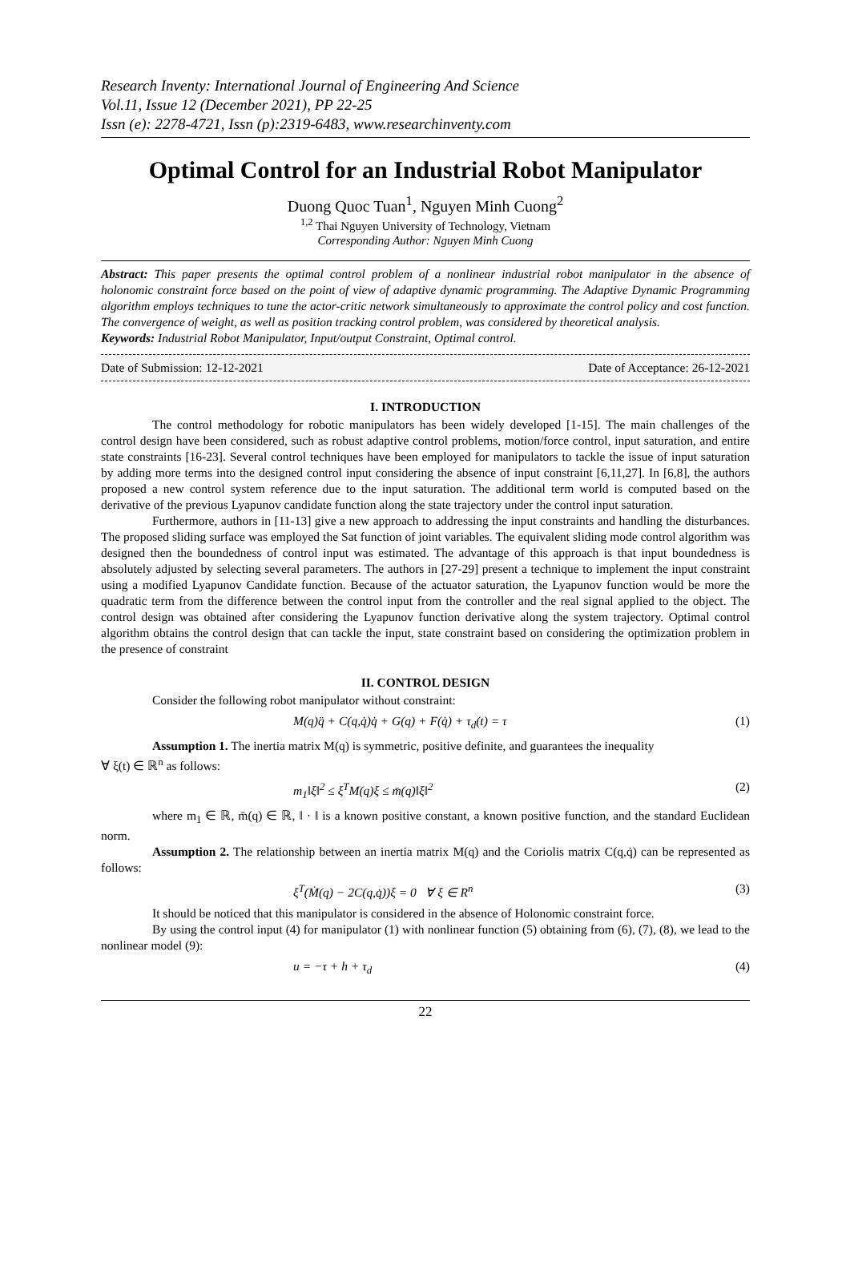Research Inventy: International Journal of Engineering And Science
Vol.11, Issue 12 (December 2021), PP 22-25
Issn (e): 2278-4721, Issn (p):2319-6483, www.researchinventy.com
Optimal Control for an Industrial Robot Manipulator
Duong Quoc Tuan<sup>1</sup>, Nguyen Minh Cuong<sup>2</sup>
<sup>1,2</sup> Thai Nguyen University of Technology, Vietnam
Corresponding Author: Nguyen Minh Cuong
Abstract: This paper presents the optimal control problem of a nonlinear industrial robot manipulator in the absence of holonomic constraint force based on the point of view of adaptive dynamic programming. The Adaptive Dynamic Programming algorithm employs techniques to tune the actor-critic network simultaneously to approximate the control policy and cost function. The convergence of weight, as well as position tracking control problem, was considered by theoretical analysis.
Keywords: Industrial Robot Manipulator, Input/output Constraint, Optimal control.
Date of Submission: 12-12-2021 Date of Acceptance: 26-12-2021
I. INTRODUCTION
The control methodology for robotic manipulators has been widely developed [1-15]. The main challenges of the control design have been considered, such as robust adaptive control problems, motion/force control, input saturation, and entire state constraints [16-23]. Several control techniques have been employed for manipulators to tackle the issue of input saturation by adding more terms into the designed control input considering the absence of input constraint [6,11,27]. In [6,8], the authors proposed a new control system reference due to the input saturation. The additional term world is computed based on the derivative of the previous Lyapunov candidate function along the state trajectory under the control input saturation.
Furthermore, authors in [11-13] give a new approach to addressing the input constraints and handling the disturbances. The proposed sliding surface was employed the Sat function of joint variables. The equivalent sliding mode control algorithm was designed then the boundedness of control input was estimated. The advantage of this approach is that input boundedness is absolutely adjusted by selecting several parameters. The authors in [27-29] present a technique to implement the input constraint using a modified Lyapunov Candidate function. Because of the actuator saturation, the Lyapunov function would be more the quadratic term from the difference between the control input from the controller and the real signal applied to the object. The control design was obtained after considering the Lyapunov function derivative along the system trajectory. Optimal control algorithm obtains the control design that can tackle the input, state constraint based on considering the optimization problem in the presence of constraint
II. CONTROL DESIGN
Consider the following robot manipulator without constraint:
M(q)q̈ + C(q,q̇)q̇ + G(q) + F(q̇) + τ<sub>d</sub>(t) = τ (1)
Assumption 1. The inertia matrix M(q) is symmetric, positive definite, and guarantees the inequality
∀ ξ(t) ∈ ℝ<sup>n</sup> as follows:
m<sub>1</sub>‖ξ‖<sup>2</sup> ≤ ξ<sup>T</sup>M(q)ξ ≤ m̄(q)‖ξ‖<sup>2</sup> (2)
where m<sub>1</sub> ∈ ℝ, m̄(q) ∈ ℝ, ‖ · ‖ is a known positive constant, a known positive function, and the standard Euclidean norm.
Assumption 2. The relationship between an inertia matrix M(q) and the Coriolis matrix C(q,q̇) can be represented as follows:
ξ<sup>T</sup>(Ṁ(q) − 2C(q,q̇))ξ = 0 ∀ ξ ∈ R<sup>n</sup> (3)
It should be noticed that this manipulator is considered in the absence of Holonomic constraint force.
By using the control input (4) for manipulator (1) with nonlinear function (5) obtaining from (6), (7), (8), we lead to the nonlinear model (9):
u = −τ + h + τ<sub>d</sub> (4)
22